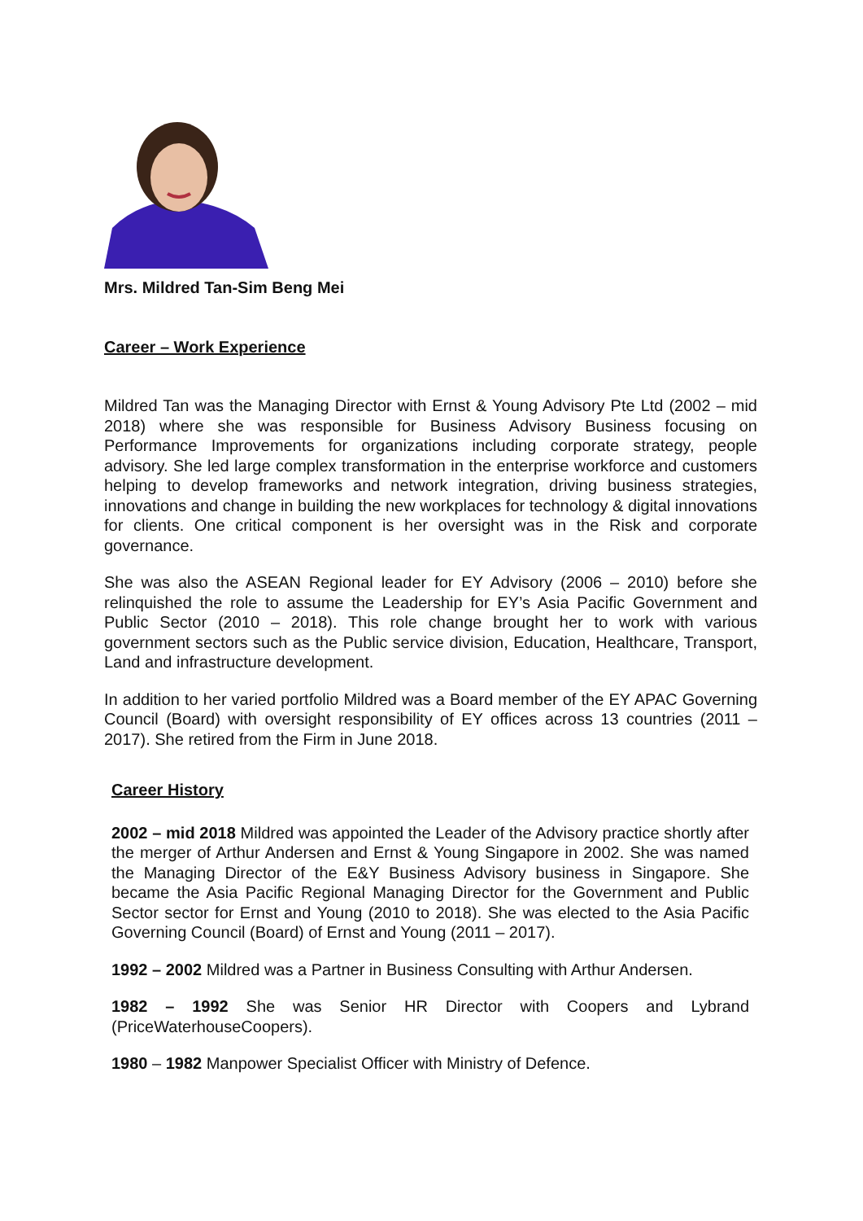Mrs. Mildred Tan-Sim Beng Mei
Career – Work Experience
Mildred Tan was the Managing Director with Ernst & Young Advisory Pte Ltd (2002 – mid 2018) where she was responsible for Business Advisory Business focusing on Performance Improvements for organizations including corporate strategy, people advisory. She led large complex transformation in the enterprise workforce and customers helping to develop frameworks and network integration, driving business strategies, innovations and change in building the new workplaces for technology & digital innovations for clients. One critical component is her oversight was in the Risk and corporate governance.
She was also the ASEAN Regional leader for EY Advisory (2006 – 2010) before she relinquished the role to assume the Leadership for EY’s Asia Pacific Government and Public Sector (2010 – 2018). This role change brought her to work with various government sectors such as the Public service division, Education, Healthcare, Transport, Land and infrastructure development.
In addition to her varied portfolio Mildred was a Board member of the EY APAC Governing Council (Board) with oversight responsibility of EY offices across 13 countries (2011 – 2017). She retired from the Firm in June 2018.
Career History
2002 – mid 2018 Mildred was appointed the Leader of the Advisory practice shortly after the merger of Arthur Andersen and Ernst & Young Singapore in 2002. She was named the Managing Director of the E&Y Business Advisory business in Singapore. She became the Asia Pacific Regional Managing Director for the Government and Public Sector sector for Ernst and Young (2010 to 2018). She was elected to the Asia Pacific Governing Council (Board) of Ernst and Young (2011 – 2017).
1992 – 2002 Mildred was a Partner in Business Consulting with Arthur Andersen.
1982 – 1992 She was Senior HR Director with Coopers and Lybrand (PriceWaterhouseCoopers).
1980 – 1982 Manpower Specialist Officer with Ministry of Defence.